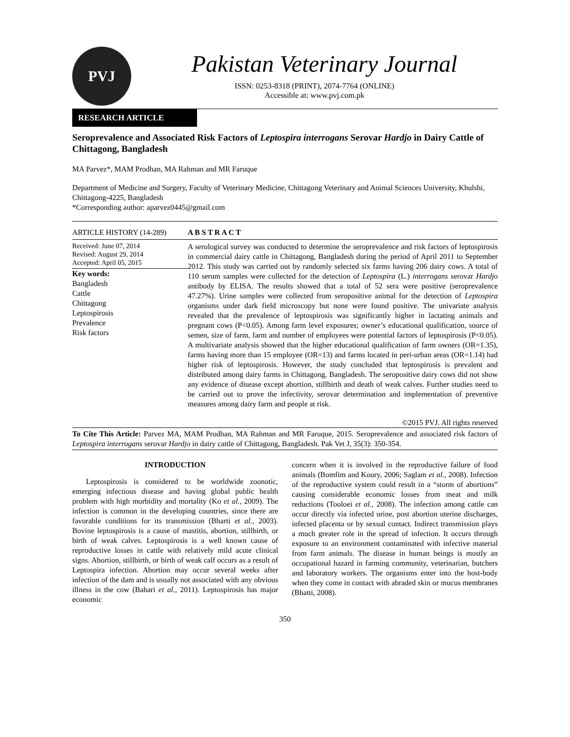PVJ
Pakistan Veterinary Journal
ISSN: 0253-8318 (PRINT), 2074-7764 (ONLINE)
Accessible at: www.pvj.com.pk
RESEARCH ARTICLE
Seroprevalence and Associated Risk Factors of Leptospira interrogans Serovar Hardjo in Dairy Cattle of Chittagong, Bangladesh
MA Parvez*, MAM Prodhan, MA Rahman and MR Faruque
Department of Medicine and Surgery, Faculty of Veterinary Medicine, Chittagong Veterinary and Animal Sciences University, Khulshi, Chittagong-4225, Bangladesh
*Corresponding author: aparvez0445@gmail.com
ARTICLE HISTORY (14-289)
Received: June 07, 2014
Revised: August 29, 2014
Accepted: April 05, 2015
Key words:
Bangladesh
Cattle
Chittagong
Leptospirosis
Prevalence
Risk factors
A B S T R A C T
A serological survey was conducted to determine the seroprevalence and risk factors of leptospirosis in commercial dairy cattle in Chittagong, Bangladesh during the period of April 2011 to September 2012. This study was carried out by randomly selected six farms having 206 dairy cows. A total of 110 serum samples were collected for the detection of Leptospira (L.) interrogans serovar Hardjo antibody by ELISA. The results showed that a total of 52 sera were positive (seroprevalence 47.27%). Urine samples were collected from seropositive animal for the detection of Leptospira organisms under dark field microscopy but none were found positive. The univariate analysis revealed that the prevalence of leptospirosis was significantly higher in lactating animals and pregnant cows (P<0.05). Among farm level exposures; owner’s educational qualification, source of semen, size of farm, farm and number of employees were potential factors of leptospirosis (P<0.05). A multivariate analysis showed that the higher educational qualification of farm owners (OR=1.35), farms having more than 15 employee (OR=13) and farms located in peri-urban areas (OR=1.14) had higher risk of leptospirosis. However, the study concluded that leptospirosis is prevalent and distributed among dairy farms in Chittagong, Bangladesh. The seropositive dairy cows did not show any evidence of disease except abortion, stillbirth and death of weak calves. Further studies need to be carried out to prove the infectivity, serovar determination and implementation of preventive measures among dairy farm and people at risk.
©2015 PVJ. All rights reserved
To Cite This Article: Parvez MA, MAM Prodhan, MA Rahman and MR Faruque, 2015. Seroprevalence and associated risk factors of Leptospira interrogans serovar Hardjo in dairy cattle of Chittagong, Bangladesh. Pak Vet J, 35(3): 350-354.
INTRODUCTION
Leptospirosis is considered to be worldwide zoonotic, emerging infectious disease and having global public health problem with high morbidity and mortality (Ko et al., 2009). The infection is common in the developing countries, since there are favorable conditions for its transmission (Bharti et al., 2003). Bovine leptospirosis is a cause of mastitis, abortion, stillbirth, or birth of weak calves. Leptospirosis is a well known cause of reproductive losses in cattle with relatively mild acute clinical signs. Abortion, stillbirth, or birth of weak calf occurs as a result of Leptospira infection. Abortion may occur several weeks after infection of the dam and is usually not associated with any obvious illness in the cow (Bahari et al., 2011). Leptospirosis has major economic
concern when it is involved in the reproductive failure of food animals (Bomfim and Koury, 2006; Saglam et al., 2008). Infection of the reproductive system could result in a “storm of abortions” causing considerable economic losses from meat and milk reductions (Tooloei et al., 2008). The infection among cattle can occur directly via infected urine, post abortion uterine discharges, infected placenta or by sexual contact. Indirect transmission plays a much greater role in the spread of infection. It occurs through exposure to an environment contaminated with infective material from farm animals. The disease in human beings is mostly an occupational hazard in farming community, veterinarian, butchers and laboratory workers. The organisms enter into the host-body when they come in contact with abraded skin or mucus membranes (Bhatti, 2008).
350